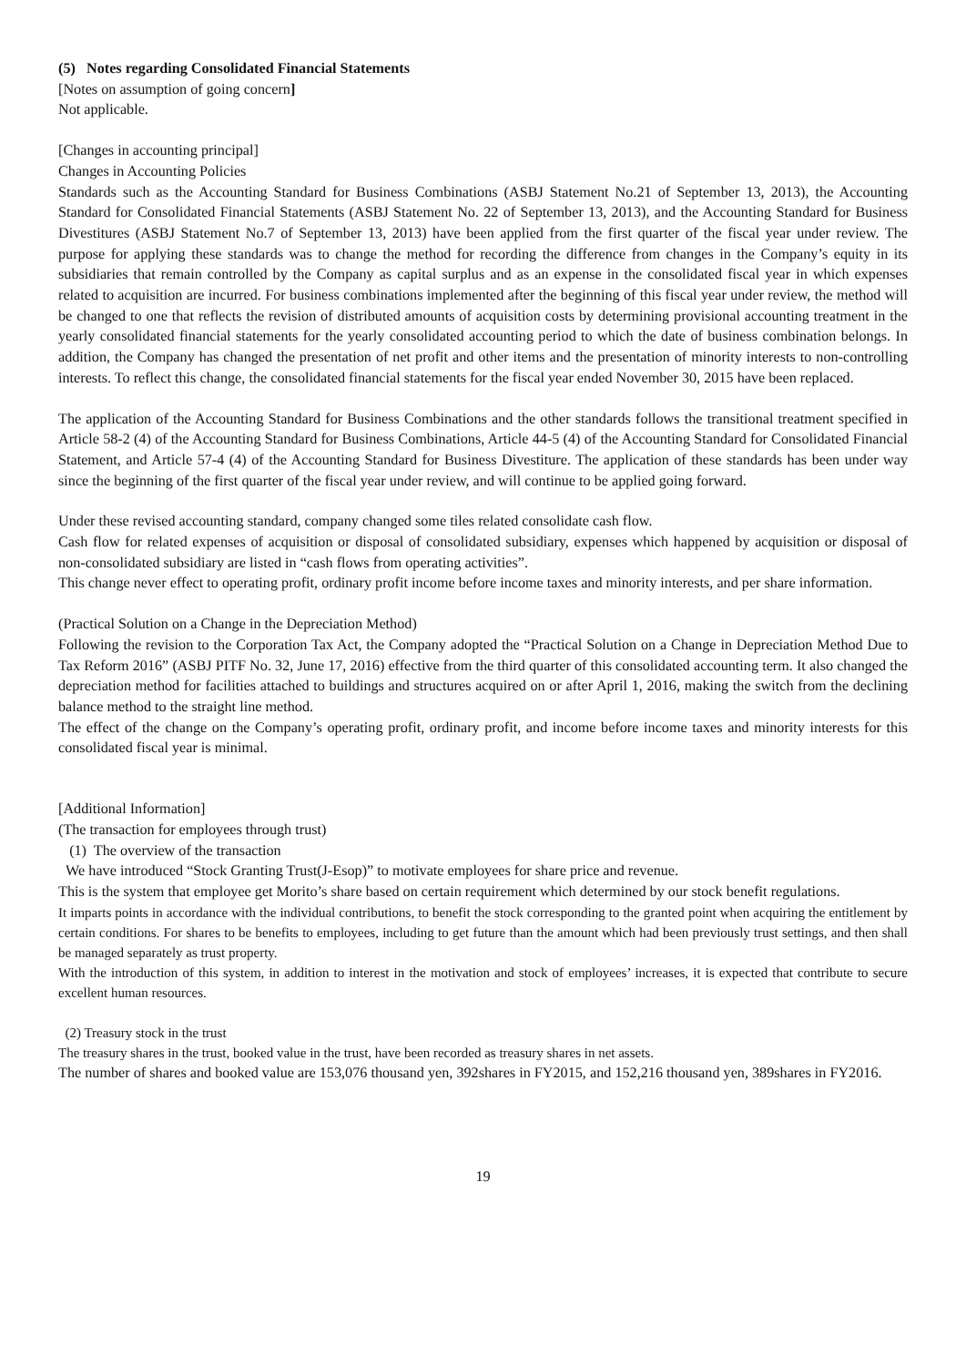(5) Notes regarding Consolidated Financial Statements
[Notes on assumption of going concern]
Not applicable.
[Changes in accounting principal]
Changes in Accounting Policies
Standards such as the Accounting Standard for Business Combinations (ASBJ Statement No.21 of September 13, 2013), the Accounting Standard for Consolidated Financial Statements (ASBJ Statement No. 22 of September 13, 2013), and the Accounting Standard for Business Divestitures (ASBJ Statement No.7 of September 13, 2013) have been applied from the first quarter of the fiscal year under review. The purpose for applying these standards was to change the method for recording the difference from changes in the Company’s equity in its subsidiaries that remain controlled by the Company as capital surplus and as an expense in the consolidated fiscal year in which expenses related to acquisition are incurred. For business combinations implemented after the beginning of this fiscal year under review, the method will be changed to one that reflects the revision of distributed amounts of acquisition costs by determining provisional accounting treatment in the yearly consolidated financial statements for the yearly consolidated accounting period to which the date of business combination belongs. In addition, the Company has changed the presentation of net profit and other items and the presentation of minority interests to non-controlling interests. To reflect this change, the consolidated financial statements for the fiscal year ended November 30, 2015 have been replaced.
The application of the Accounting Standard for Business Combinations and the other standards follows the transitional treatment specified in Article 58-2 (4) of the Accounting Standard for Business Combinations, Article 44-5 (4) of the Accounting Standard for Consolidated Financial Statement, and Article 57-4 (4) of the Accounting Standard for Business Divestiture. The application of these standards has been under way since the beginning of the first quarter of the fiscal year under review, and will continue to be applied going forward.
Under these revised accounting standard, company changed some tiles related consolidate cash flow.
Cash flow for related expenses of acquisition or disposal of consolidated subsidiary, expenses which happened by acquisition or disposal of non-consolidated subsidiary are listed in “cash flows from operating activities”.
This change never effect to operating profit, ordinary profit income before income taxes and minority interests, and per share information.
(Practical Solution on a Change in the Depreciation Method)
Following the revision to the Corporation Tax Act, the Company adopted the “Practical Solution on a Change in Depreciation Method Due to Tax Reform 2016” (ASBJ PITF No. 32, June 17, 2016) effective from the third quarter of this consolidated accounting term. It also changed the depreciation method for facilities attached to buildings and structures acquired on or after April 1, 2016, making the switch from the declining balance method to the straight line method.
The effect of the change on the Company’s operating profit, ordinary profit, and income before income taxes and minority interests for this consolidated fiscal year is minimal.
[Additional Information]
(The transaction for employees through trust)
(1) The overview of the transaction
We have introduced “Stock Granting Trust(J-Esop)” to motivate employees for share price and revenue.
This is the system that employee get Morito’s share based on certain requirement which determined by our stock benefit regulations.
It imparts points in accordance with the individual contributions, to benefit the stock corresponding to the granted point when acquiring the entitlement by certain conditions. For shares to be benefits to employees, including to get future than the amount which had been previously trust settings, and then shall be managed separately as trust property.
With the introduction of this system, in addition to interest in the motivation and stock of employees’ increases, it is expected that contribute to secure excellent human resources.
(2) Treasury stock in the trust
The treasury shares in the trust, booked value in the trust, have been recorded as treasury shares in net assets.
The number of shares and booked value are 153,076 thousand yen, 392shares in FY2015, and 152,216 thousand yen, 389shares in FY2016.
19